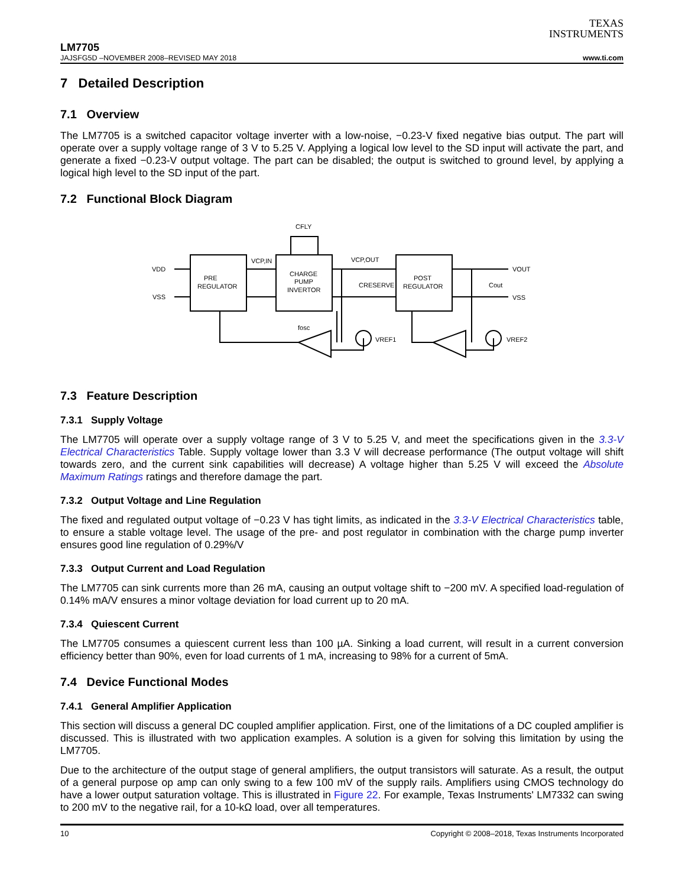TEXAS
INSTRUMENTS
LM7705
JAJSFG5D –NOVEMBER 2008–REVISED MAY 2018 www.ti.com
7 Detailed Description
7.1 Overview
The LM7705 is a switched capacitor voltage inverter with a low-noise, −0.23-V fixed negative bias output. The part will operate over a supply voltage range of 3 V to 5.25 V. Applying a logical low level to the SD input will activate the part, and generate a fixed −0.23-V output voltage. The part can be disabled; the output is switched to ground level, by applying a logical high level to the SD input of the part.
7.2 Functional Block Diagram
VDD
VSS
PRE
REGULATOR
CHARGE
PUMP
INVERTOR
POST
REGULATOR
CFLY
VCP,IN
VCP,OUT
CRESERVE
Cout
VOUT
VSS
fosc
VREF1
VREF2
7.3 Feature Description
7.3.1 Supply Voltage
The LM7705 will operate over a supply voltage range of 3 V to 5.25 V, and meet the specifications given in the 3.3-V Electrical Characteristics Table. Supply voltage lower than 3.3 V will decrease performance (The output voltage will shift towards zero, and the current sink capabilities will decrease) A voltage higher than 5.25 V will exceed the Absolute Maximum Ratings ratings and therefore damage the part.
7.3.2 Output Voltage and Line Regulation
The fixed and regulated output voltage of −0.23 V has tight limits, as indicated in the 3.3-V Electrical Characteristics table, to ensure a stable voltage level. The usage of the pre- and post regulator in combination with the charge pump inverter ensures good line regulation of 0.29%/V
7.3.3 Output Current and Load Regulation
The LM7705 can sink currents more than 26 mA, causing an output voltage shift to −200 mV. A specified load-regulation of 0.14% mA/V ensures a minor voltage deviation for load current up to 20 mA.
7.3.4 Quiescent Current
The LM7705 consumes a quiescent current less than 100 µA. Sinking a load current, will result in a current conversion efficiency better than 90%, even for load currents of 1 mA, increasing to 98% for a current of 5mA.
7.4 Device Functional Modes
7.4.1 General Amplifier Application
This section will discuss a general DC coupled amplifier application. First, one of the limitations of a DC coupled amplifier is discussed. This is illustrated with two application examples. A solution is a given for solving this limitation by using the LM7705.
Due to the architecture of the output stage of general amplifiers, the output transistors will saturate. As a result, the output of a general purpose op amp can only swing to a few 100 mV of the supply rails. Amplifiers using CMOS technology do have a lower output saturation voltage. This is illustrated in Figure 22. For example, Texas Instruments' LM7332 can swing to 200 mV to the negative rail, for a 10-kΩ load, over all temperatures.
10 Copyright © 2008–2018, Texas Instruments Incorporated